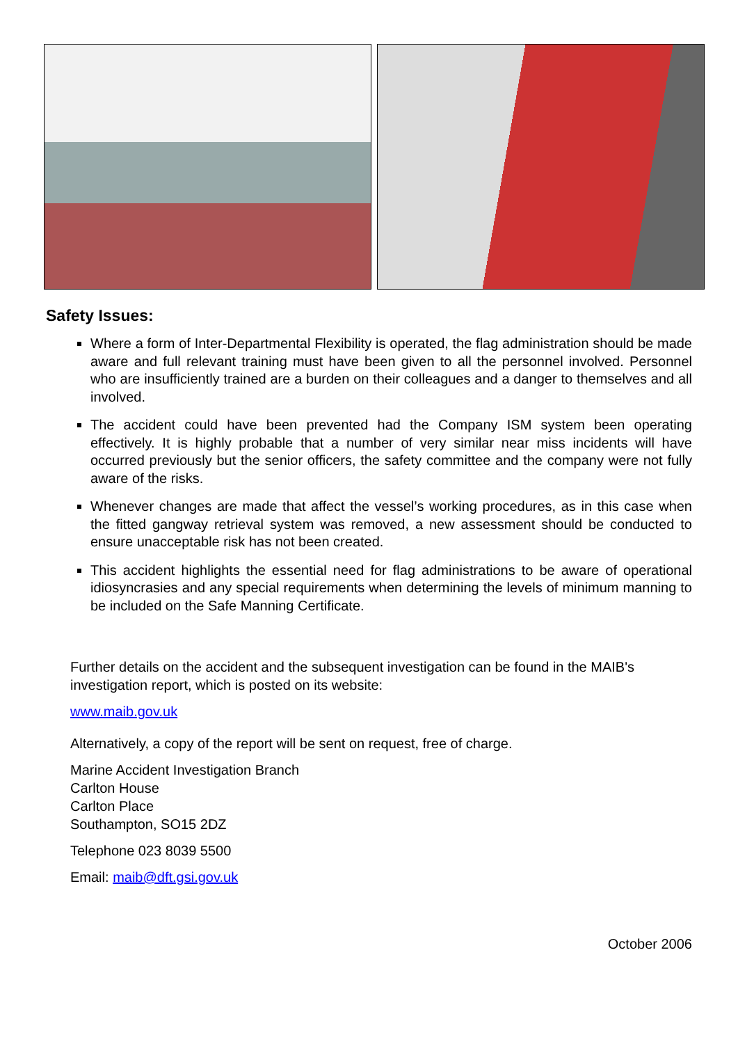Safety Issues:
Where a form of Inter-Departmental Flexibility is operated, the flag administration should be made aware and full relevant training must have been given to all the personnel involved. Personnel who are insufficiently trained are a burden on their colleagues and a danger to themselves and all involved.
The accident could have been prevented had the Company ISM system been operating effectively. It is highly probable that a number of very similar near miss incidents will have occurred previously but the senior officers, the safety committee and the company were not fully aware of the risks.
Whenever changes are made that affect the vessel’s working procedures, as in this case when the fitted gangway retrieval system was removed, a new assessment should be conducted to ensure unacceptable risk has not been created.
This accident highlights the essential need for flag administrations to be aware of operational idiosyncrasies and any special requirements when determining the levels of minimum manning to be included on the Safe Manning Certificate.
Further details on the accident and the subsequent investigation can be found in the MAIB's investigation report, which is posted on its website:
www.maib.gov.uk
Alternatively, a copy of the report will be sent on request, free of charge.
Marine Accident Investigation Branch
Carlton House
Carlton Place
Southampton, SO15 2DZ
Telephone 023 8039 5500
Email: maib@dft.gsi.gov.uk
October 2006